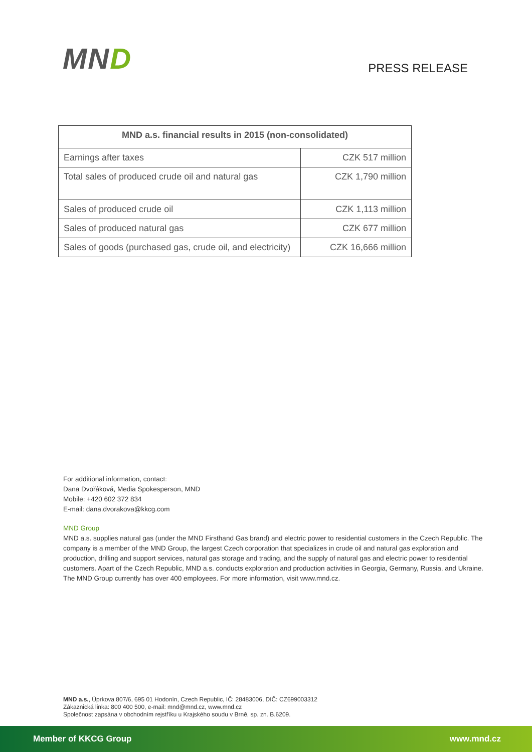MND
PRESS RELEASE
| MND a.s. financial results in 2015 (non-consolidated) | |
| --- | --- |
| Earnings after taxes | CZK 517 million |
| Total sales of produced crude oil and natural gas | CZK 1,790 million |
| Sales of produced crude oil | CZK 1,113 million |
| Sales of produced natural gas | CZK 677 million |
| Sales of goods (purchased gas, crude oil, and electricity) | CZK 16,666 million |
For additional information, contact:
Dana Dvořáková, Media Spokesperson, MND
Mobile: +420 602 372 834
E-mail: dana.dvorakova@kkcg.com
MND Group
MND a.s. supplies natural gas (under the MND Firsthand Gas brand) and electric power to residential customers in the Czech Republic. The company is a member of the MND Group, the largest Czech corporation that specializes in crude oil and natural gas exploration and production, drilling and support services, natural gas storage and trading, and the supply of natural gas and electric power to residential customers. Apart of the Czech Republic, MND a.s. conducts exploration and production activities in Georgia, Germany, Russia, and Ukraine. The MND Group currently has over 400 employees. For more information, visit www.mnd.cz.
MND a.s., Úprkova 807/6, 695 01 Hodonín, Czech Republic, IČ: 28483006, DIČ: CZ699003312
Zákaznická linka: 800 400 500, e-mail: mnd@mnd.cz, www.mnd.cz
Společnost zapsána v obchodním rejstříku u Krajského soudu v Brně, sp. zn. B.6209.
Member of KKCG Group www.mnd.cz